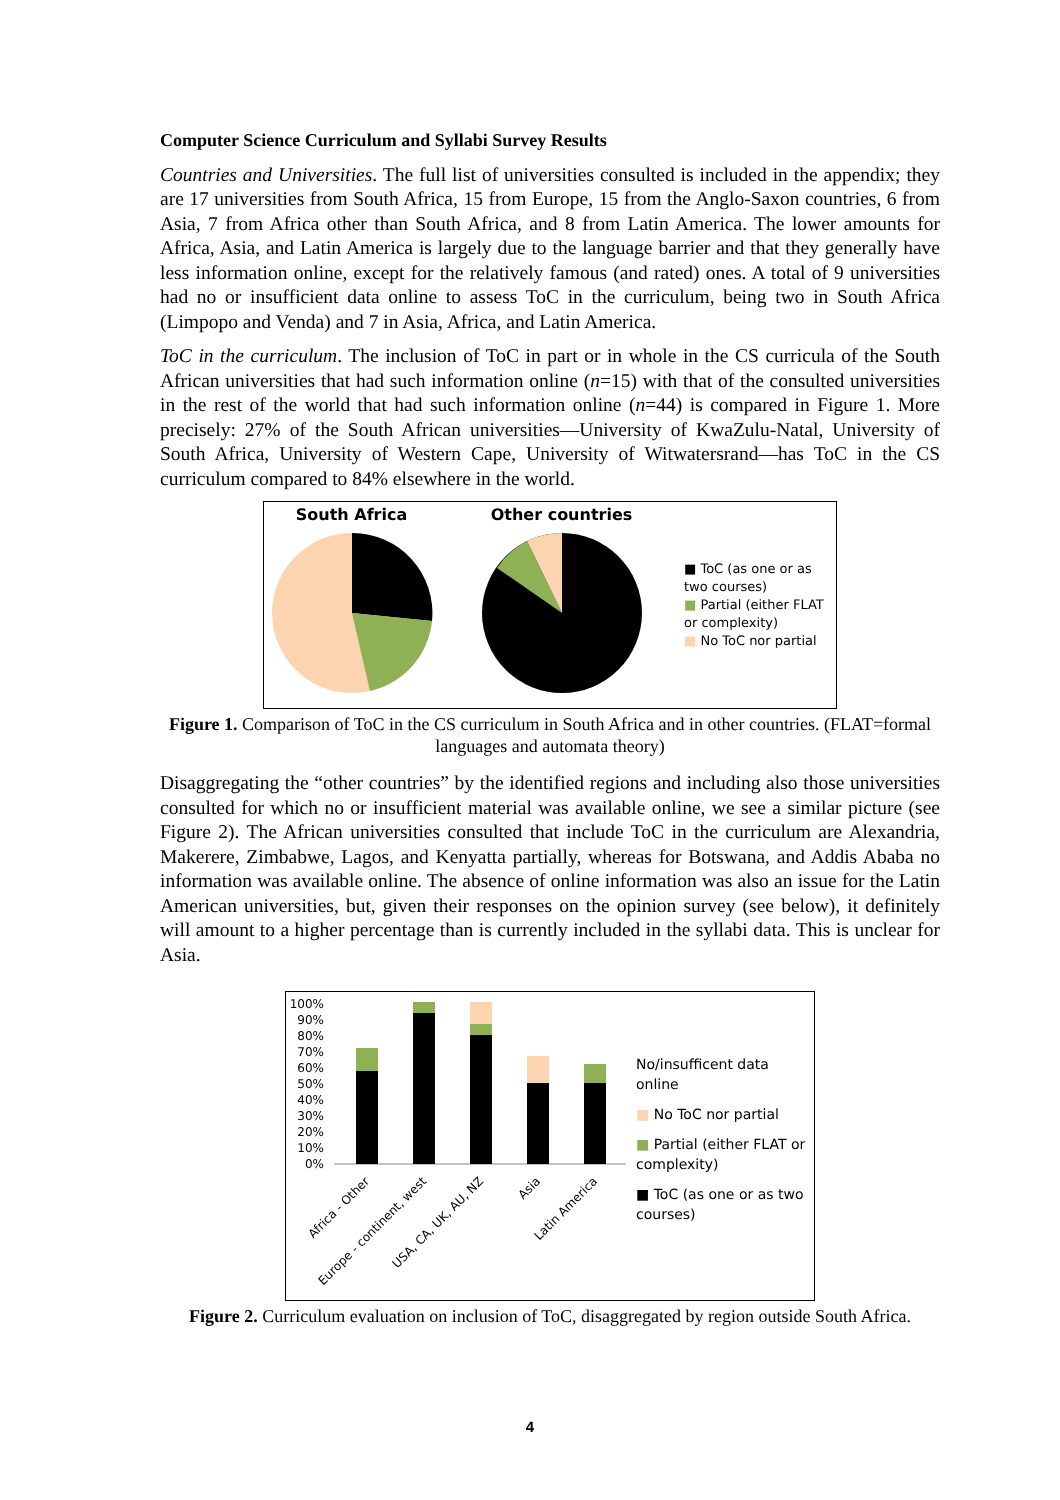Computer Science Curriculum and Syllabi Survey Results
Countries and Universities. The full list of universities consulted is included in the appendix; they are 17 universities from South Africa, 15 from Europe, 15 from the Anglo-Saxon countries, 6 from Asia, 7 from Africa other than South Africa, and 8 from Latin America. The lower amounts for Africa, Asia, and Latin America is largely due to the language barrier and that they generally have less information online, except for the relatively famous (and rated) ones. A total of 9 universities had no or insufficient data online to assess ToC in the curriculum, being two in South Africa (Limpopo and Venda) and 7 in Asia, Africa, and Latin America.
ToC in the curriculum. The inclusion of ToC in part or in whole in the CS curricula of the South African universities that had such information online (n=15) with that of the consulted universities in the rest of the world that had such information online (n=44) is compared in Figure 1. More precisely: 27% of the South African universities—University of KwaZulu-Natal, University of South Africa, University of Western Cape, University of Witwatersrand—has ToC in the CS curriculum compared to 84% elsewhere in the world.
South Africa Other countries
■ ToC (as one or as two courses)
■ Partial (either FLAT or complexity)
■ No ToC nor partial
Figure 1. Comparison of ToC in the CS curriculum in South Africa and in other countries. (FLAT=formal languages and automata theory)
Disaggregating the “other countries” by the identified regions and including also those universities consulted for which no or insufficient material was available online, we see a similar picture (see Figure 2). The African universities consulted that include ToC in the curriculum are Alexandria, Makerere, Zimbabwe, Lagos, and Kenyatta partially, whereas for Botswana, and Addis Ababa no information was available online. The absence of online information was also an issue for the Latin American universities, but, given their responses on the opinion survey (see below), it definitely will amount to a higher percentage than is currently included in the syllabi data. This is unclear for Asia.
100%
90%
80%
70%
60%
50%
40%
30%
20%
10%
0%
Africa - Other
Europe - continent, west
USA, CA, UK, AU, NZ
Asia
Latin America
No/insufficent data online
■ No ToC nor partial
■ Partial (either FLAT or complexity)
■ ToC (as one or as two courses)
Figure 2. Curriculum evaluation on inclusion of ToC, disaggregated by region outside South Africa.
4